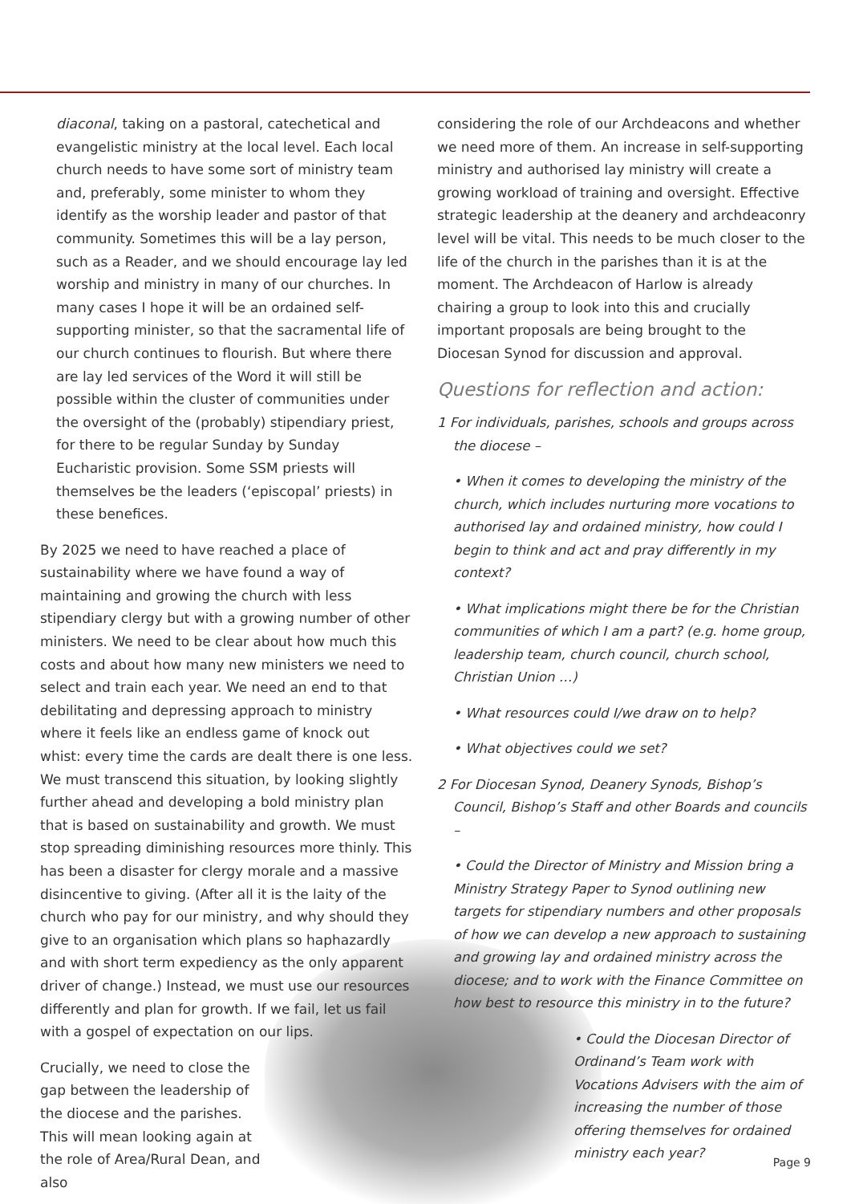diaconal, taking on a pastoral, catechetical and evangelistic ministry at the local level. Each local church needs to have some sort of ministry team and, preferably, some minister to whom they identify as the worship leader and pastor of that community. Sometimes this will be a lay person, such as a Reader, and we should encourage lay led worship and ministry in many of our churches. In many cases I hope it will be an ordained self-supporting minister, so that the sacramental life of our church continues to flourish. But where there are lay led services of the Word it will still be possible within the cluster of communities under the oversight of the (probably) stipendiary priest, for there to be regular Sunday by Sunday Eucharistic provision. Some SSM priests will themselves be the leaders (‘episcopal’ priests) in these benefices.
By 2025 we need to have reached a place of sustainability where we have found a way of maintaining and growing the church with less stipendiary clergy but with a growing number of other ministers. We need to be clear about how much this costs and about how many new ministers we need to select and train each year. We need an end to that debilitating and depressing approach to ministry where it feels like an endless game of knock out whist: every time the cards are dealt there is one less. We must transcend this situation, by looking slightly further ahead and developing a bold ministry plan that is based on sustainability and growth. We must stop spreading diminishing resources more thinly. This has been a disaster for clergy morale and a massive disincentive to giving. (After all it is the laity of the church who pay for our ministry, and why should they give to an organisation which plans so haphazardly and with short term expediency as the only apparent driver of change.) Instead, we must use our resources differently and plan for growth. If we fail, let us fail with a gospel of expectation on our lips.
Crucially, we need to close the gap between the leadership of the diocese and the parishes. This will mean looking again at the role of Area/Rural Dean, and also
considering the role of our Archdeacons and whether we need more of them. An increase in self-supporting ministry and authorised lay ministry will create a growing workload of training and oversight. Effective strategic leadership at the deanery and archdeaconry level will be vital. This needs to be much closer to the life of the church in the parishes than it is at the moment. The Archdeacon of Harlow is already chairing a group to look into this and crucially important proposals are being brought to the Diocesan Synod for discussion and approval.
Questions for reflection and action:
1 For individuals, parishes, schools and groups across the diocese –
• When it comes to developing the ministry of the church, which includes nurturing more vocations to authorised lay and ordained ministry, how could I begin to think and act and pray differently in my context?
• What implications might there be for the Christian communities of which I am a part? (e.g. home group, leadership team, church council, church school, Christian Union …)
• What resources could I/we draw on to help?
• What objectives could we set?
2 For Diocesan Synod, Deanery Synods, Bishop’s Council, Bishop’s Staff and other Boards and councils –
• Could the Director of Ministry and Mission bring a Ministry Strategy Paper to Synod outlining new targets for stipendiary numbers and other proposals of how we can develop a new approach to sustaining and growing lay and ordained ministry across the diocese; and to work with the Finance Committee on how best to resource this ministry in to the future?
• Could the Diocesan Director of Ordinand’s Team work with Vocations Advisers with the aim of increasing the number of those offering themselves for ordained ministry each year?
Page 9